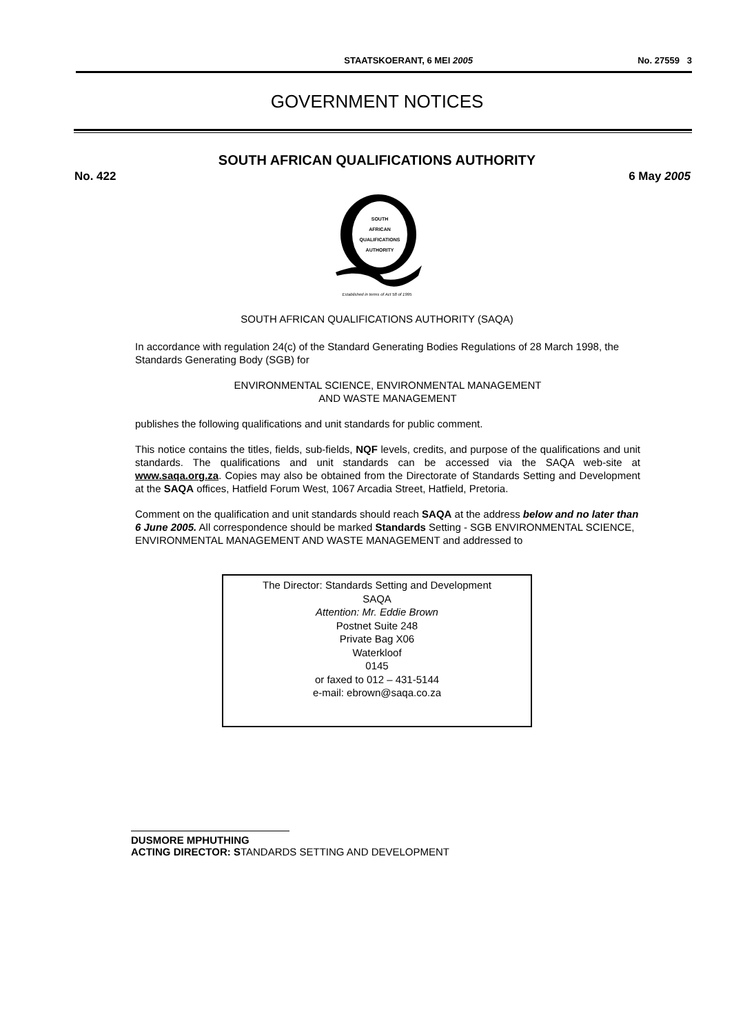STAATSKOERANT, 6 MEI 2005 No. 27559 3
GOVERNMENT NOTICES
SOUTH AFRICAN QUALIFICATIONS AUTHORITY
No. 422 6 May 2005
SOUTH
AFRICAN
QUALIFICATIONS
AUTHORITY
Established in terms of Act 58 of 1995
SOUTH AFRICAN QUALIFICATIONS AUTHORITY (SAQA)
In accordance with regulation 24(c) of the Standard Generating Bodies Regulations of 28 March 1998, the Standards Generating Body (SGB) for
ENVIRONMENTAL SCIENCE, ENVIRONMENTAL MANAGEMENT
AND WASTE MANAGEMENT
publishes the following qualifications and unit standards for public comment.
This notice contains the titles, fields, sub-fields, NQF levels, credits, and purpose of the qualifications and unit standards. The qualifications and unit standards can be accessed via the SAQA web-site at www.saqa.org.za. Copies may also be obtained from the Directorate of Standards Setting and Development at the SAQA offices, Hatfield Forum West, 1067 Arcadia Street, Hatfield, Pretoria.
Comment on the qualification and unit standards should reach SAQA at the address below and no later than 6 June 2005. All correspondence should be marked Standards Setting - SGB ENVIRONMENTAL SCIENCE, ENVIRONMENTAL MANAGEMENT AND WASTE MANAGEMENT and addressed to
The Director: Standards Setting and Development
SAQA
Attention: Mr. Eddie Brown
Postnet Suite 248
Private Bag X06
Waterkloof
0145
or faxed to 012 – 431-5144
e-mail: ebrown@saqa.co.za
DUSMORE MPHUTHING
ACTING DIRECTOR: STANDARDS SETTING AND DEVELOPMENT